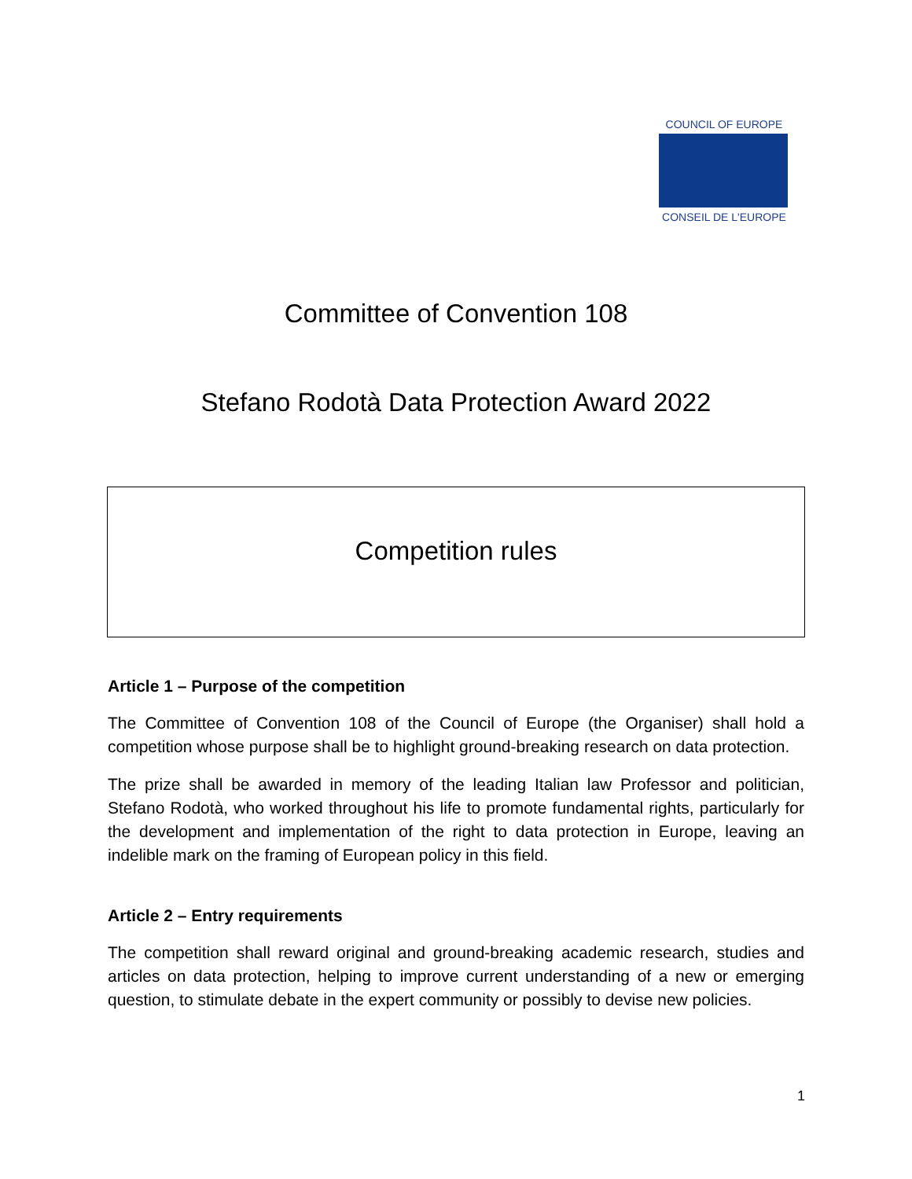COUNCIL OF EUROPE
CONSEIL DE L'EUROPE
Committee of Convention 108
Stefano Rodotà Data Protection Award 2022
Competition rules
Article 1 – Purpose of the competition
The Committee of Convention 108 of the Council of Europe (the Organiser) shall hold a competition whose purpose shall be to highlight ground-breaking research on data protection.
The prize shall be awarded in memory of the leading Italian law Professor and politician, Stefano Rodotà, who worked throughout his life to promote fundamental rights, particularly for the development and implementation of the right to data protection in Europe, leaving an indelible mark on the framing of European policy in this field.
Article 2 – Entry requirements
The competition shall reward original and ground-breaking academic research, studies and articles on data protection, helping to improve current understanding of a new or emerging question, to stimulate debate in the expert community or possibly to devise new policies.
1